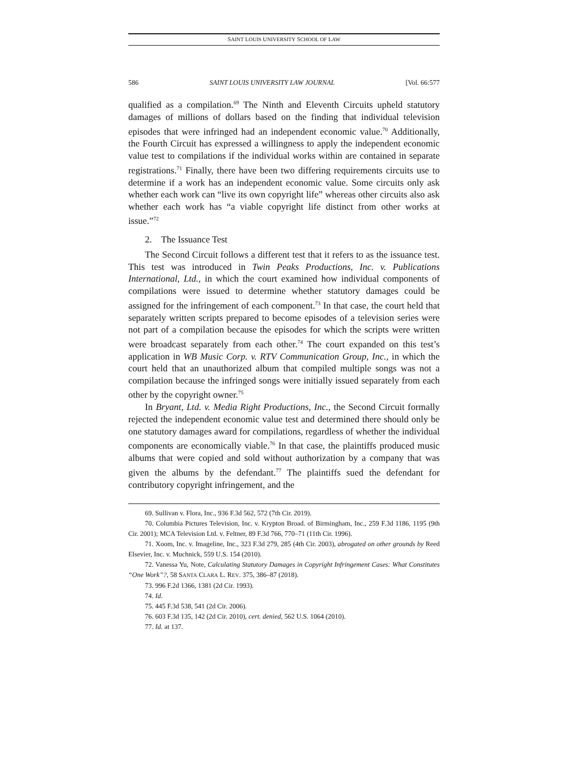SAINT LOUIS UNIVERSITY SCHOOL OF LAW
586 SAINT LOUIS UNIVERSITY LAW JOURNAL [Vol. 66:577
qualified as a compilation.<sup>69</sup> The Ninth and Eleventh Circuits upheld statutory damages of millions of dollars based on the finding that individual television episodes that were infringed had an independent economic value.<sup>70</sup> Additionally, the Fourth Circuit has expressed a willingness to apply the independent economic value test to compilations if the individual works within are contained in separate registrations.<sup>71</sup> Finally, there have been two differing requirements circuits use to determine if a work has an independent economic value. Some circuits only ask whether each work can “live its own copyright life” whereas other circuits also ask whether each work has “a viable copyright life distinct from other works at issue.”<sup>72</sup>
2. The Issuance Test
The Second Circuit follows a different test that it refers to as the issuance test. This test was introduced in Twin Peaks Productions, Inc. v. Publications International, Ltd., in which the court examined how individual components of compilations were issued to determine whether statutory damages could be assigned for the infringement of each component.<sup>73</sup> In that case, the court held that separately written scripts prepared to become episodes of a television series were not part of a compilation because the episodes for which the scripts were written were broadcast separately from each other.<sup>74</sup> The court expanded on this test’s application in WB Music Corp. v. RTV Communication Group, Inc., in which the court held that an unauthorized album that compiled multiple songs was not a compilation because the infringed songs were initially issued separately from each other by the copyright owner.<sup>75</sup>
In Bryant, Ltd. v. Media Right Productions, Inc., the Second Circuit formally rejected the independent economic value test and determined there should only be one statutory damages award for compilations, regardless of whether the individual components are economically viable.<sup>76</sup> In that case, the plaintiffs produced music albums that were copied and sold without authorization by a company that was given the albums by the defendant.<sup>77</sup> The plaintiffs sued the defendant for contributory copyright infringement, and the
69. Sullivan v. Flora, Inc., 936 F.3d 562, 572 (7th Cir. 2019).
70. Columbia Pictures Television, Inc. v. Krypton Broad. of Birmingham, Inc., 259 F.3d 1186, 1195 (9th Cir. 2001); MCA Television Ltd. v. Feltner, 89 F.3d 766, 770–71 (11th Cir. 1996).
71. Xoom, Inc. v. Imageline, Inc., 323 F.3d 279, 285 (4th Cir. 2003), abrogated on other grounds by Reed Elsevier, Inc. v. Muchnick, 559 U.S. 154 (2010).
72. Vanessa Yu, Note, Calculating Statutory Damages in Copyright Infringement Cases: What Constitutes “One Work”?, 58 SANTA CLARA L. REV. 375, 386–87 (2018).
73. 996 F.2d 1366, 1381 (2d Cir. 1993).
74. Id.
75. 445 F.3d 538, 541 (2d Cir. 2006).
76. 603 F.3d 135, 142 (2d Cir. 2010), cert. denied, 562 U.S. 1064 (2010).
77. Id. at 137.